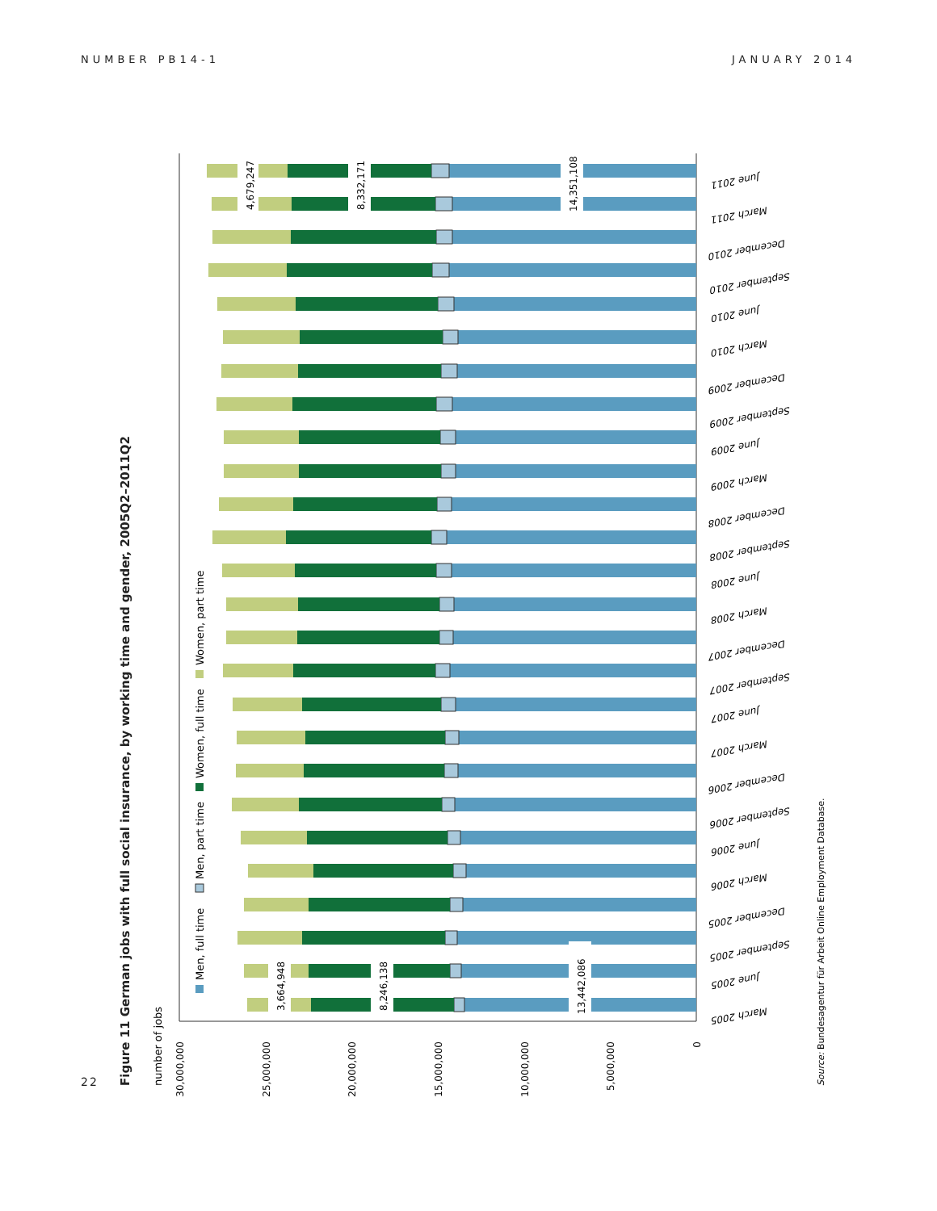NUMBER PB14-1 JANUARY 2014
Figure 11 German jobs with full social insurance, by working time and gender, 2005Q2–2011Q2
number of jobs
Source: Bundesagentur für Arbeit Online Employment Database.
Men, full time
Men, part time
Women, full time
Women, part time
30,000,000
25,000,000
20,000,000
15,000,000
10,000,000
5,000,000
0
3,664,948
8,246,138
13,442,086
4,679,247
8,332,171
14,351,108
March 2005
June 2005
September 2005
December 2005
March 2006
June 2006
September 2006
December 2006
March 2007
June 2007
September 2007
December 2007
March 2008
June 2008
September 2008
December 2008
March 2009
June 2009
September 2009
December 2009
March 2010
June 2010
September 2010
December 2010
March 2011
June 2011
22